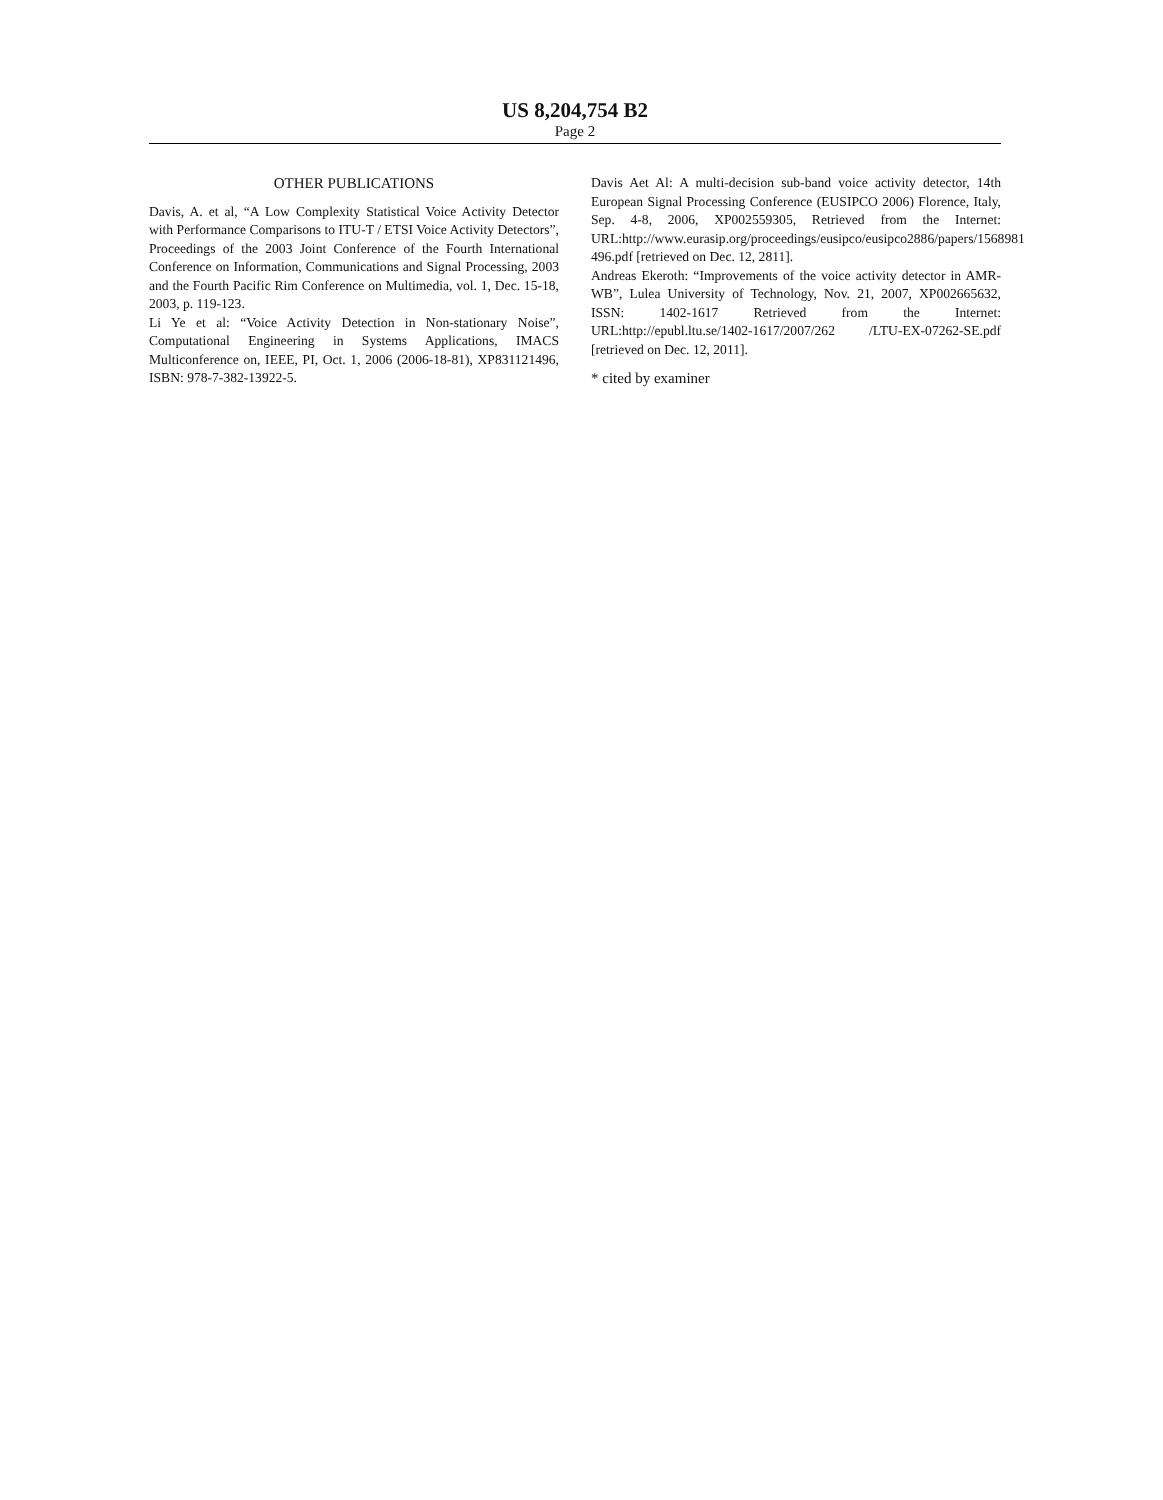US 8,204,754 B2
Page 2
OTHER PUBLICATIONS
Davis, A. et al, “A Low Complexity Statistical Voice Activity Detector with Performance Comparisons to ITU-T / ETSI Voice Activity Detectors”, Proceedings of the 2003 Joint Conference of the Fourth International Conference on Information, Communications and Signal Processing, 2003 and the Fourth Pacific Rim Conference on Multimedia, vol. 1, Dec. 15-18, 2003, p. 119-123.
Li Ye et al: “Voice Activity Detection in Non-stationary Noise”, Computational Engineering in Systems Applications, IMACS Multiconference on, IEEE, PI, Oct. 1, 2006 (2006-18-81), XP831121496, ISBN: 978-7-382-13922-5.
Davis Aet Al: A multi-decision sub-band voice activity detector, 14th European Signal Processing Conference (EUSIPCO 2006) Florence, Italy, Sep. 4-8, 2006, XP002559305, Retrieved from the Internet: URL:http://www.eurasip.org/proceedings/eusipco/eusipco2886/papers/1568981 496.pdf [retrieved on Dec. 12, 2811].
Andreas Ekeroth: “Improvements of the voice activity detector in AMR-WB”, Lulea University of Technology, Nov. 21, 2007, XP002665632, ISSN: 1402-1617 Retrieved from the Internet: URL:http://epubl.ltu.se/1402-1617/2007/262 /LTU-EX-07262-SE.pdf [retrieved on Dec. 12, 2011].
* cited by examiner